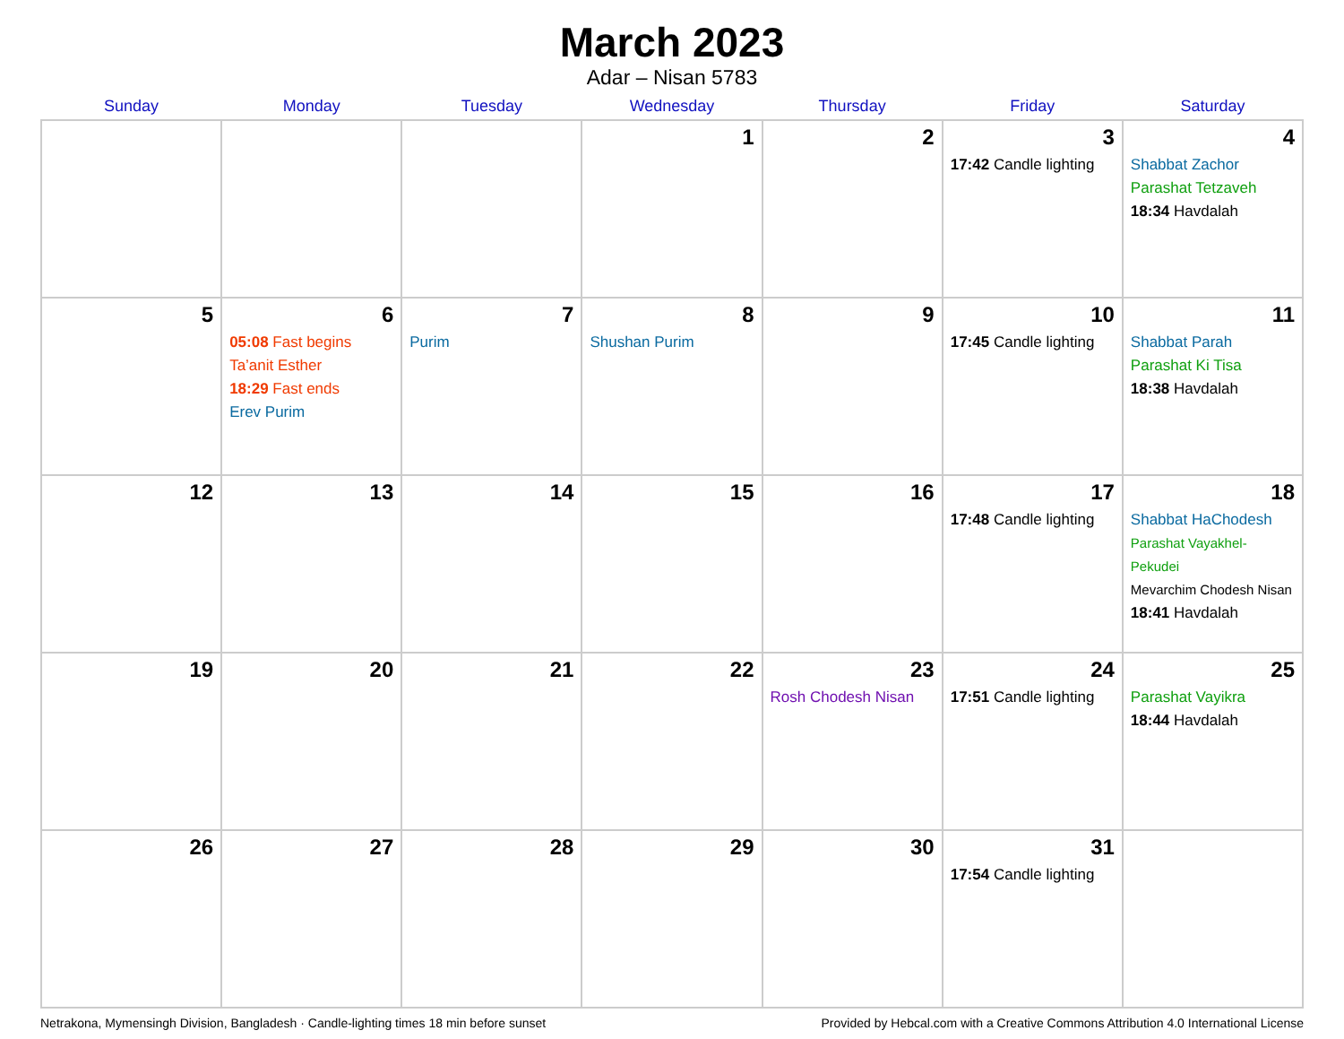March 2023
Adar – Nisan 5783
| Sunday | Monday | Tuesday | Wednesday | Thursday | Friday | Saturday |
| --- | --- | --- | --- | --- | --- | --- |
| | | | 1 | 2 | 3 17:42 Candle lighting | 4 Shabbat Zachor Parashat Tetzaveh 18:34 Havdalah |
| 5 | 6 05:08 Fast begins Ta’anit Esther 18:29 Fast ends Erev Purim | 7 Purim | 8 Shushan Purim | 9 | 10 17:45 Candle lighting | 11 Shabbat Parah Parashat Ki Tisa 18:38 Havdalah |
| 12 | 13 | 14 | 15 | 16 | 17 17:48 Candle lighting | 18 Shabbat HaChodesh Parashat Vayakhel-Pekudei Mevarchim Chodesh Nisan 18:41 Havdalah |
| 19 | 20 | 21 | 22 | 23 Rosh Chodesh Nisan | 24 17:51 Candle lighting | 25 Parashat Vayikra 18:44 Havdalah |
| 26 | 27 | 28 | 29 | 30 | 31 17:54 Candle lighting | |
Netrakona, Mymensingh Division, Bangladesh · Candle-lighting times 18 min before sunset Provided by Hebcal.com with a Creative Commons Attribution 4.0 International License